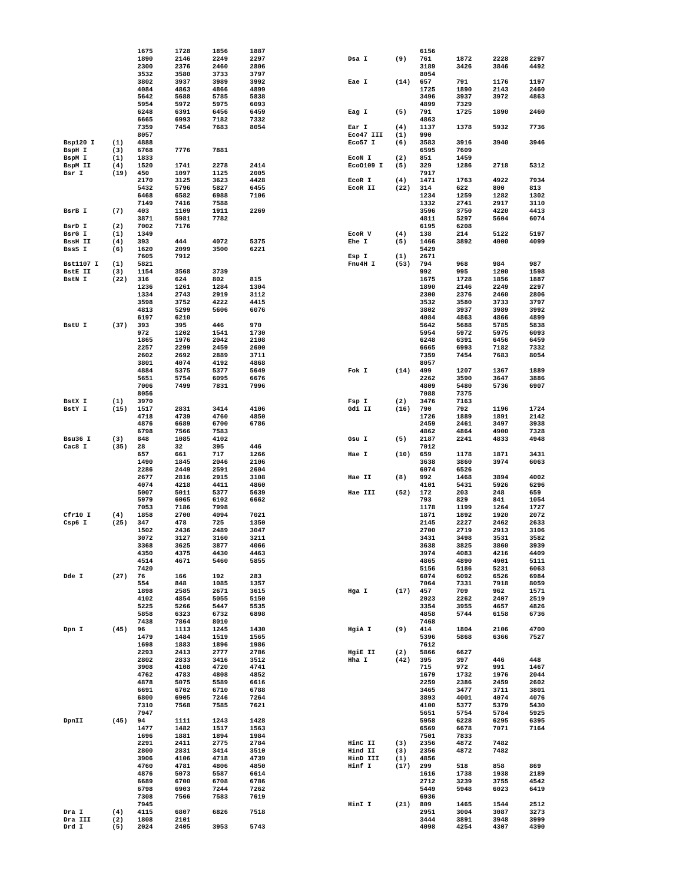| | | 1675 | 1728 | 1856 | 1887 |
| | | 1890 | 2146 | 2249 | 2297 |
| | | 2300 | 2376 | 2460 | 2806 |
| | | 3532 | 3580 | 3733 | 3797 |
| | | 3802 | 3937 | 3989 | 3992 |
| | | 4084 | 4863 | 4866 | 4899 |
| | | 5642 | 5688 | 5785 | 5838 |
| | | 5954 | 5972 | 5975 | 6093 |
| | | 6248 | 6391 | 6456 | 6459 |
| | | 6665 | 6993 | 7182 | 7332 |
| | | 7359 | 7454 | 7683 | 8054 |
| | | 8057 | | | |
| Bsp120 I | (1) | 4888 | | | |
| BspH I | (3) | 6768 | 7776 | 7881 | |
| BspM I | (1) | 1833 | | | |
| BspM II | (4) | 1520 | 1741 | 2278 | 2414 |
| Bsr I | (19) | 450 | 1097 | 1125 | 2005 |
| | | 2170 | 3125 | 3623 | 4428 |
| | | 5432 | 5796 | 5827 | 6455 |
| | | 6468 | 6582 | 6988 | 7106 |
| | | 7149 | 7416 | 7588 | |
| BsrB I | (7) | 403 | 1109 | 1911 | 2269 |
| | | 3871 | 5981 | 7782 | |
| BsrD I | (2) | 7002 | 7176 | | |
| BsrG I | (1) | 1349 | | | |
| BssH II | (4) | 393 | 444 | 4072 | 5375 |
| BssS I | (6) | 1620 | 2099 | 3500 | 6221 |
| | | 7605 | 7912 | | |
| Bst1107 I | (1) | 5821 | | | |
| BstE II | (3) | 1154 | 3568 | 3739 | |
| BstN I | (22) | 316 | 624 | 802 | 815 |
| | | 1236 | 1261 | 1284 | 1304 |
| | | 1334 | 2743 | 2919 | 3112 |
| | | 3598 | 3752 | 4222 | 4415 |
| | | 4813 | 5299 | 5606 | 6076 |
| | | 6197 | 6210 | | |
| BstU I | (37) | 393 | 395 | 446 | 970 |
| | | 972 | 1202 | 1541 | 1730 |
| | | 1865 | 1976 | 2042 | 2108 |
| | | 2257 | 2299 | 2459 | 2600 |
| | | 2602 | 2692 | 2889 | 3711 |
| | | 3801 | 4074 | 4192 | 4868 |
| | | 4884 | 5375 | 5377 | 5649 |
| | | 5651 | 5754 | 6095 | 6676 |
| | | 7006 | 7499 | 7831 | 7996 |
| | | 8056 | | | |
| BstX I | (1) | 3970 | | | |
| BstY I | (15) | 1517 | 2831 | 3414 | 4106 |
| | | 4718 | 4739 | 4760 | 4850 |
| | | 4876 | 6689 | 6700 | 6786 |
| | | 6798 | 7566 | 7583 | |
| Bsu36 I | (3) | 848 | 1085 | 4102 | |
| Cac8 I | (35) | 28 | 32 | 395 | 446 |
| | | 657 | 661 | 717 | 1266 |
| | | 1490 | 1845 | 2046 | 2106 |
| | | 2286 | 2449 | 2591 | 2604 |
| | | 2677 | 2816 | 2915 | 3108 |
| | | 4074 | 4218 | 4411 | 4860 |
| | | 5007 | 5011 | 5377 | 5639 |
| | | 5979 | 6065 | 6102 | 6662 |
| | | 7053 | 7186 | 7998 | |
| Cfr10 I | (4) | 1858 | 2700 | 4094 | 7021 |
| Csp6 I | (25) | 347 | 478 | 725 | 1350 |
| | | 1502 | 2436 | 2489 | 3047 |
| | | 3072 | 3127 | 3160 | 3211 |
| | | 3368 | 3625 | 3877 | 4066 |
| | | 4350 | 4375 | 4430 | 4463 |
| | | 4514 | 4671 | 5460 | 5855 |
| | | 7420 | | | |
| Dde I | (27) | 76 | 166 | 192 | 283 |
| | | 554 | 848 | 1085 | 1357 |
| | | 1898 | 2585 | 2671 | 3615 |
| | | 4102 | 4854 | 5055 | 5150 |
| | | 5225 | 5266 | 5447 | 5535 |
| | | 5858 | 6323 | 6732 | 6898 |
| | | 7438 | 7864 | 8010 | |
| Dpn I | (45) | 96 | 1113 | 1245 | 1430 |
| | | 1479 | 1484 | 1519 | 1565 |
| | | 1698 | 1883 | 1896 | 1986 |
| | | 2293 | 2413 | 2777 | 2786 |
| | | 2802 | 2833 | 3416 | 3512 |
| | | 3908 | 4108 | 4720 | 4741 |
| | | 4762 | 4783 | 4808 | 4852 |
| | | 4878 | 5075 | 5589 | 6616 |
| | | 6691 | 6702 | 6710 | 6788 |
| | | 6800 | 6905 | 7246 | 7264 |
| | | 7310 | 7568 | 7585 | 7621 |
| | | 7947 | | | |
| DpnII | (45) | 94 | 1111 | 1243 | 1428 |
| | | 1477 | 1482 | 1517 | 1563 |
| | | 1696 | 1881 | 1894 | 1984 |
| | | 2291 | 2411 | 2775 | 2784 |
| | | 2800 | 2831 | 3414 | 3510 |
| | | 3906 | 4106 | 4718 | 4739 |
| | | 4760 | 4781 | 4806 | 4850 |
| | | 4876 | 5073 | 5587 | 6614 |
| | | 6689 | 6700 | 6708 | 6786 |
| | | 6798 | 6903 | 7244 | 7262 |
| | | 7308 | 7566 | 7583 | 7619 |
| | | 7945 | | | |
| Dra I | (4) | 4115 | 6807 | 6826 | 7518 |
| Dra III | (2) | 1808 | 2101 | | |
| Drd I | (5) | 2024 | 2405 | 3953 | 5743 |
| | | 6156 | | | |
| Dsa I | (9) | 761 | 1872 | 2228 | 2297 |
| | | 3189 | 3426 | 3846 | 4492 |
| | | 8054 | | | |
| Eae I | (14) | 657 | 791 | 1176 | 1197 |
| | | 1725 | 1890 | 2143 | 2460 |
| | | 3496 | 3937 | 3972 | 4863 |
| | | 4899 | 7329 | | |
| Eag I | (5) | 791 | 1725 | 1890 | 2460 |
| | | 4863 | | | |
| Ear I | (4) | 1137 | 1378 | 5932 | 7736 |
| Eco47 III | (1) | 990 | | | |
| Eco57 I | (6) | 3583 | 3916 | 3940 | 3946 |
| | | 6595 | 7609 | | |
| EcoN I | (2) | 851 | 1459 | | |
| EcoO109 I | (5) | 329 | 1286 | 2718 | 5312 |
| | | 7917 | | | |
| EcoR I | (4) | 1471 | 1763 | 4922 | 7934 |
| EcoR II | (22) | 314 | 622 | 800 | 813 |
| | | 1234 | 1259 | 1282 | 1302 |
| | | 1332 | 2741 | 2917 | 3110 |
| | | 3596 | 3750 | 4220 | 4413 |
| | | 4811 | 5297 | 5604 | 6074 |
| | | 6195 | 6208 | | |
| EcoR V | (4) | 138 | 214 | 5122 | 5197 |
| Ehe I | (5) | 1466 | 3892 | 4000 | 4099 |
| | | 5429 | | | |
| Esp I | (1) | 2671 | | | |
| Fnu4H I | (53) | 794 | 968 | 984 | 987 |
| | | 992 | 995 | 1200 | 1598 |
| | | 1675 | 1728 | 1856 | 1887 |
| | | 1890 | 2146 | 2249 | 2297 |
| | | 2300 | 2376 | 2460 | 2806 |
| | | 3532 | 3580 | 3733 | 3797 |
| | | 3802 | 3937 | 3989 | 3992 |
| | | 4084 | 4863 | 4866 | 4899 |
| | | 5642 | 5688 | 5785 | 5838 |
| | | 5954 | 5972 | 5975 | 6093 |
| | | 6248 | 6391 | 6456 | 6459 |
| | | 6665 | 6993 | 7182 | 7332 |
| | | 7359 | 7454 | 7683 | 8054 |
| | | 8057 | | | |
| Fok I | (14) | 499 | 1207 | 1367 | 1889 |
| | | 2262 | 3590 | 3647 | 3886 |
| | | 4809 | 5480 | 5736 | 6907 |
| | | 7088 | 7375 | | |
| Fsp I | (2) | 3476 | 7163 | | |
| Gdi II | (16) | 790 | 792 | 1196 | 1724 |
| | | 1726 | 1889 | 1891 | 2142 |
| | | 2459 | 2461 | 3497 | 3938 |
| | | 4862 | 4864 | 4900 | 7328 |
| Gsu I | (5) | 2187 | 2241 | 4833 | 4948 |
| | | 7012 | | | |
| Hae I | (10) | 659 | 1178 | 1871 | 3431 |
| | | 3638 | 3860 | 3974 | 6063 |
| | | 6074 | 6526 | | |
| Hae II | (8) | 992 | 1468 | 3894 | 4002 |
| | | 4101 | 5431 | 5926 | 6296 |
| Hae III | (52) | 172 | 203 | 248 | 659 |
| | | 793 | 829 | 841 | 1054 |
| | | 1178 | 1199 | 1264 | 1727 |
| | | 1871 | 1892 | 1920 | 2072 |
| | | 2145 | 2227 | 2462 | 2633 |
| | | 2700 | 2719 | 2913 | 3106 |
| | | 3431 | 3498 | 3531 | 3582 |
| | | 3638 | 3825 | 3860 | 3939 |
| | | 3974 | 4083 | 4216 | 4409 |
| | | 4865 | 4890 | 4901 | 5111 |
| | | 5156 | 5186 | 5231 | 6063 |
| | | 6074 | 6092 | 6526 | 6984 |
| | | 7064 | 7331 | 7918 | 8059 |
| Hga I | (17) | 457 | 709 | 962 | 1571 |
| | | 2023 | 2262 | 2407 | 2519 |
| | | 3354 | 3955 | 4657 | 4826 |
| | | 4858 | 5744 | 6158 | 6736 |
| | | 7468 | | | |
| HgiA I | (9) | 414 | 1804 | 2106 | 4700 |
| | | 5396 | 5868 | 6366 | 7527 |
| | | 7612 | | | |
| HgiE II | (2) | 5866 | 6627 | | |
| Hha I | (42) | 395 | 397 | 446 | 448 |
| | | 715 | 972 | 991 | 1467 |
| | | 1679 | 1732 | 1976 | 2044 |
| | | 2259 | 2386 | 2459 | 2602 |
| | | 3465 | 3477 | 3711 | 3801 |
| | | 3893 | 4001 | 4074 | 4076 |
| | | 4100 | 5377 | 5379 | 5430 |
| | | 5651 | 5754 | 5784 | 5925 |
| | | 5958 | 6228 | 6295 | 6395 |
| | | 6569 | 6678 | 7071 | 7164 |
| | | 7501 | 7833 | | |
| HinC II | (3) | 2356 | 4872 | 7482 | |
| Hind II | (3) | 2356 | 4872 | 7482 | |
| HinD III | (1) | 4856 | | | |
| Hinf I | (17) | 299 | 518 | 858 | 869 |
| | | 1616 | 1738 | 1938 | 2189 |
| | | 2712 | 3239 | 3755 | 4542 |
| | | 5449 | 5948 | 6023 | 6419 |
| | | 6936 | | | |
| HinI I | (21) | 809 | 1465 | 1544 | 2512 |
| | | 2951 | 3004 | 3087 | 3273 |
| | | 3444 | 3891 | 3948 | 3999 |
| | | 4098 | 4254 | 4307 | 4390 |